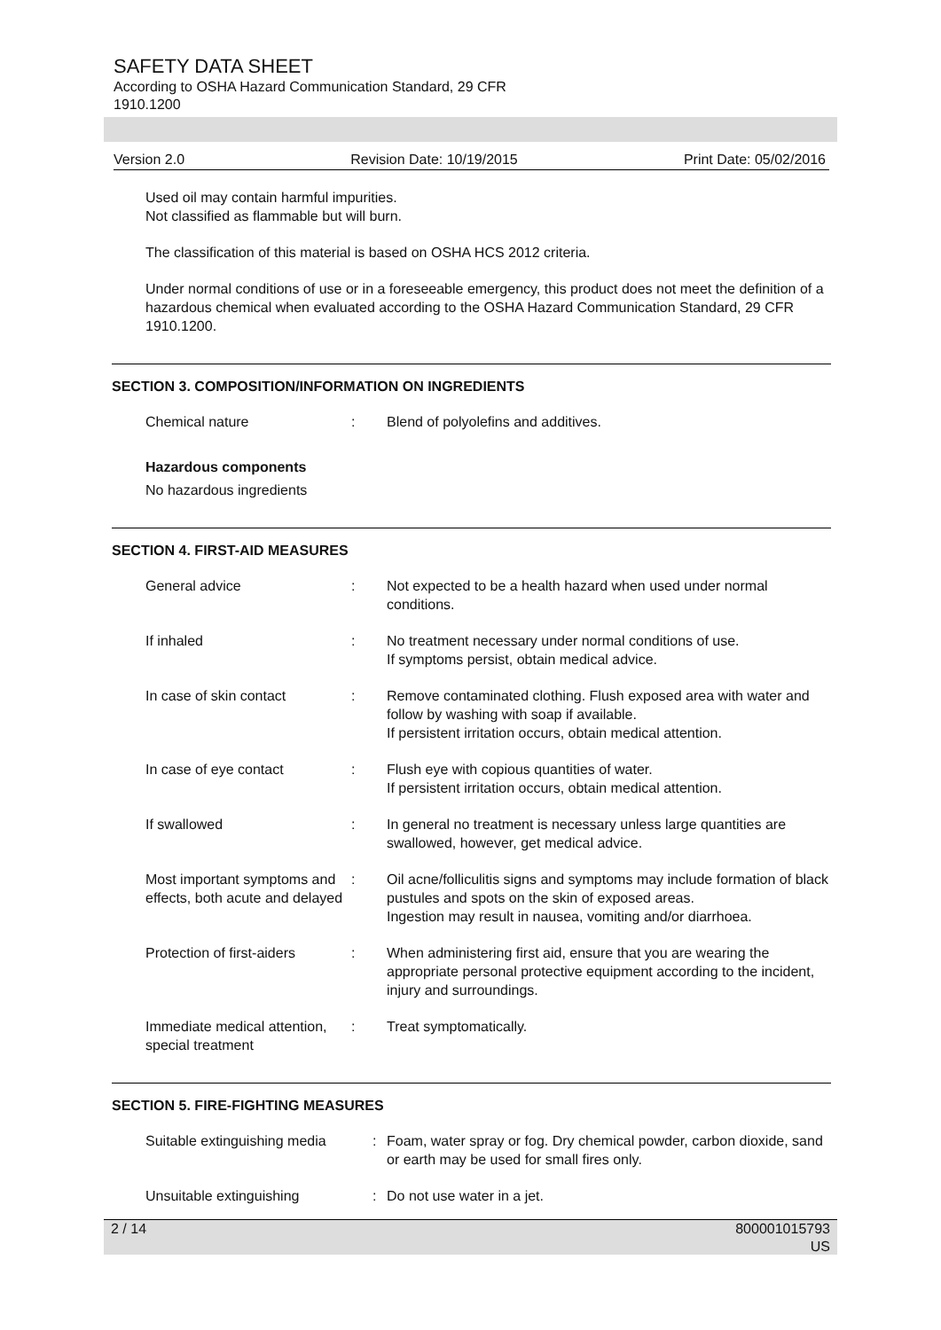SAFETY DATA SHEET
According to OSHA Hazard Communication Standard, 29 CFR 1910.1200
Version 2.0 Revision Date: 10/19/2015 Print Date: 05/02/2016
Used oil may contain harmful impurities.
Not classified as flammable but will burn.
The classification of this material is based on OSHA HCS 2012 criteria.
Under normal conditions of use or in a foreseeable emergency, this product does not meet the definition of a hazardous chemical when evaluated according to the OSHA Hazard Communication Standard, 29 CFR 1910.1200.
SECTION 3. COMPOSITION/INFORMATION ON INGREDIENTS
Chemical nature : Blend of polyolefins and additives.
Hazardous components
No hazardous ingredients
SECTION 4. FIRST-AID MEASURES
General advice : Not expected to be a health hazard when used under normal conditions.
If inhaled : No treatment necessary under normal conditions of use.
If symptoms persist, obtain medical advice.
In case of skin contact : Remove contaminated clothing. Flush exposed area with water and follow by washing with soap if available.
If persistent irritation occurs, obtain medical attention.
In case of eye contact : Flush eye with copious quantities of water.
If persistent irritation occurs, obtain medical attention.
If swallowed : In general no treatment is necessary unless large quantities are swallowed, however, get medical advice.
Most important symptoms and effects, both acute and delayed
: Oil acne/folliculitis signs and symptoms may include formation of black pustules and spots on the skin of exposed areas.
Ingestion may result in nausea, vomiting and/or diarrhoea.
Protection of first-aiders
: When administering first aid, ensure that you are wearing the appropriate personal protective equipment according to the incident, injury and surroundings.
Immediate medical attention, special treatment
: Treat symptomatically.
SECTION 5. FIRE-FIGHTING MEASURES
Suitable extinguishing media
: Foam, water spray or fog. Dry chemical powder, carbon dioxide, sand or earth may be used for small fires only.
Unsuitable extinguishing : Do not use water in a jet.
2 / 14 800001015793
US